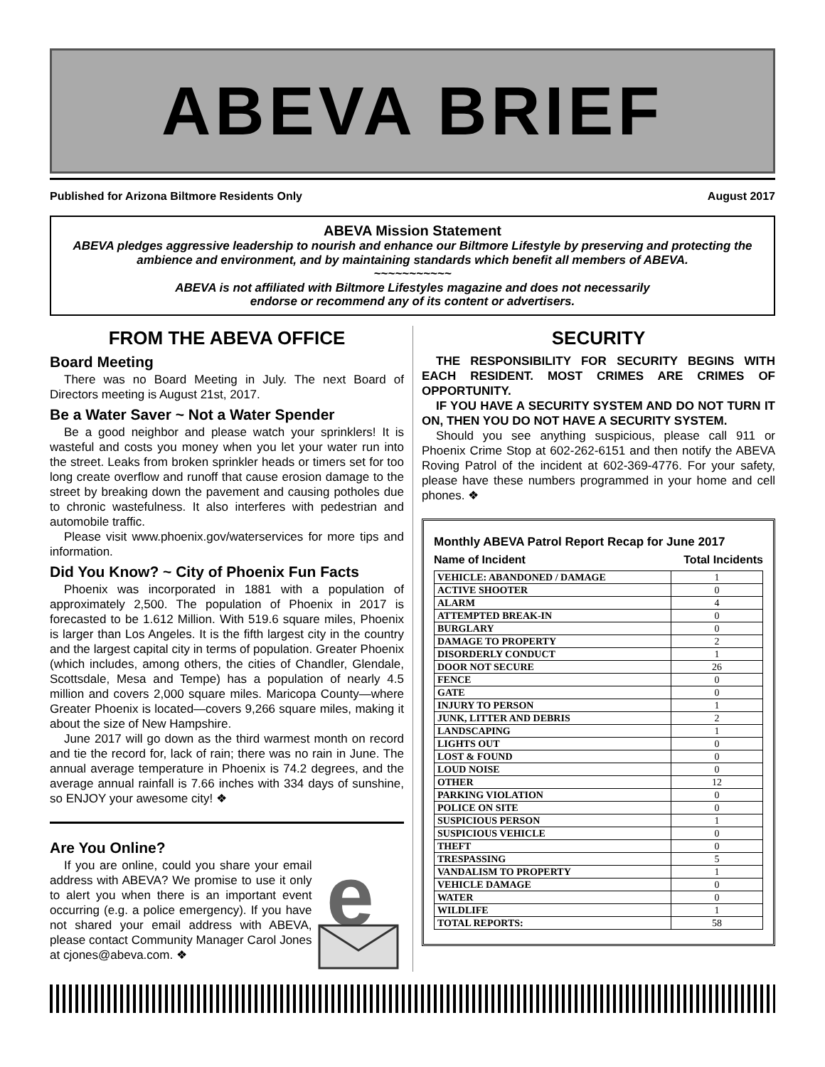ABEVA BRIEF
Published for Arizona Biltmore Residents Only August 2017
ABEVA Mission Statement
ABEVA pledges aggressive leadership to nourish and enhance our Biltmore Lifestyle by preserving and protecting the ambience and environment, and by maintaining standards which benefit all members of ABEVA.
~~~~~~~~~~~
ABEVA is not affiliated with Biltmore Lifestyles magazine and does not necessarily
endorse or recommend any of its content or advertisers.
FROM THE ABEVA OFFICE
Board Meeting
There was no Board Meeting in July. The next Board of Directors meeting is August 21st, 2017.
Be a Water Saver ~ Not a Water Spender
Be a good neighbor and please watch your sprinklers! It is wasteful and costs you money when you let your water run into the street. Leaks from broken sprinkler heads or timers set for too long create overflow and runoff that cause erosion damage to the street by breaking down the pavement and causing potholes due to chronic wastefulness. It also interferes with pedestrian and automobile traffic.
Please visit www.phoenix.gov/waterservices for more tips and information.
Did You Know? ~ City of Phoenix Fun Facts
Phoenix was incorporated in 1881 with a population of approximately 2,500. The population of Phoenix in 2017 is forecasted to be 1.612 Million. With 519.6 square miles, Phoenix is larger than Los Angeles. It is the fifth largest city in the country and the largest capital city in terms of population. Greater Phoenix (which includes, among others, the cities of Chandler, Glendale, Scottsdale, Mesa and Tempe) has a population of nearly 4.5 million and covers 2,000 square miles. Maricopa County—where Greater Phoenix is located—covers 9,266 square miles, making it about the size of New Hampshire.
June 2017 will go down as the third warmest month on record and tie the record for, lack of rain; there was no rain in June. The annual average temperature in Phoenix is 74.2 degrees, and the average annual rainfall is 7.66 inches with 334 days of sunshine, so ENJOY your awesome city! ❖
Are You Online?
If you are online, could you share your email address with ABEVA? We promise to use it only to alert you when there is an important event occurring (e.g. a police emergency). If you have not shared your email address with ABEVA, please contact Community Manager Carol Jones at cjones@abeva.com. ❖
e
SECURITY
THE RESPONSIBILITY FOR SECURITY BEGINS WITH EACH RESIDENT. MOST CRIMES ARE CRIMES OF OPPORTUNITY.
IF YOU HAVE A SECURITY SYSTEM AND DO NOT TURN IT ON, THEN YOU DO NOT HAVE A SECURITY SYSTEM.
Should you see anything suspicious, please call 911 or Phoenix Crime Stop at 602-262-6151 and then notify the ABEVA Roving Patrol of the incident at 602-369-4776. For your safety, please have these numbers programmed in your home and cell phones. ❖
Monthly ABEVA Patrol Report Recap for June 2017
Name of Incident Total Incidents
| VEHICLE: ABANDONED / DAMAGE | 1 |
| ACTIVE SHOOTER | 0 |
| ALARM | 4 |
| ATTEMPTED BREAK-IN | 0 |
| BURGLARY | 0 |
| DAMAGE TO PROPERTY | 2 |
| DISORDERLY CONDUCT | 1 |
| DOOR NOT SECURE | 26 |
| FENCE | 0 |
| GATE | 0 |
| INJURY TO PERSON | 1 |
| JUNK, LITTER AND DEBRIS | 2 |
| LANDSCAPING | 1 |
| LIGHTS OUT | 0 |
| LOST & FOUND | 0 |
| LOUD NOISE | 0 |
| OTHER | 12 |
| PARKING VIOLATION | 0 |
| POLICE ON SITE | 0 |
| SUSPICIOUS PERSON | 1 |
| SUSPICIOUS VEHICLE | 0 |
| THEFT | 0 |
| TRESPASSING | 5 |
| VANDALISM TO PROPERTY | 1 |
| VEHICLE DAMAGE | 0 |
| WATER | 0 |
| WILDLIFE | 1 |
| TOTAL REPORTS: | 58 |